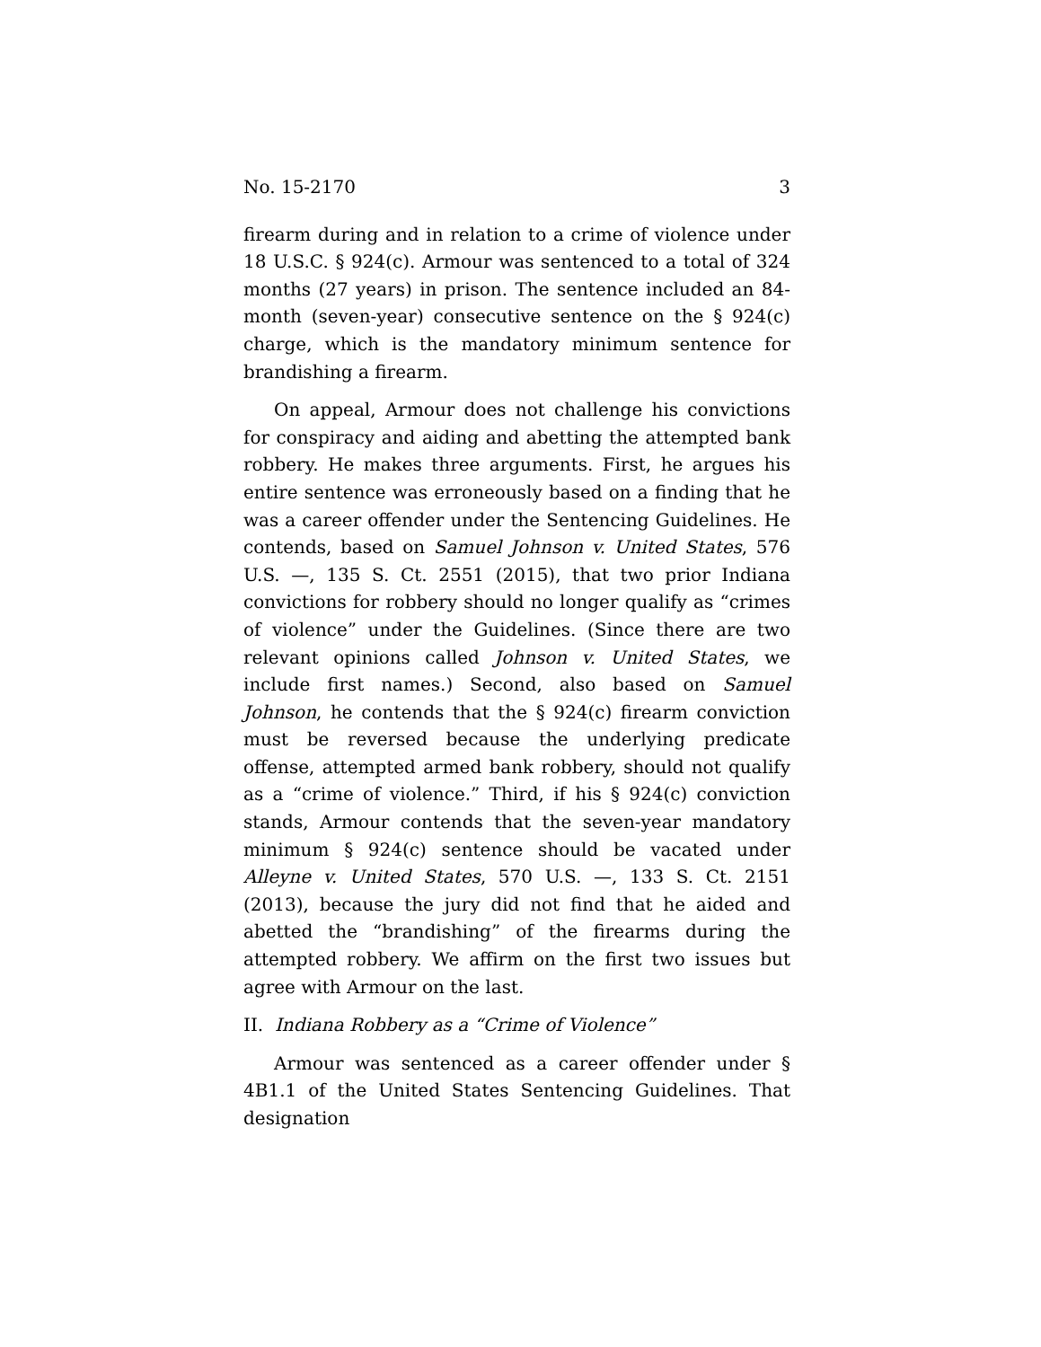No. 15-2170 3
firearm during and in relation to a crime of violence under 18 U.S.C. § 924(c). Armour was sentenced to a total of 324 months (27 years) in prison. The sentence included an 84-month (seven-year) consecutive sentence on the § 924(c) charge, which is the mandatory minimum sentence for bran­dishing a firearm.
On appeal, Armour does not challenge his convictions for conspiracy and aiding and abetting the attempted bank rob­bery. He makes three arguments. First, he argues his entire sentence was erroneously based on a finding that he was a career offender under the Sentencing Guidelines. He con­tends, based on Samuel Johnson v. United States, 576 U.S. —, 135 S. Ct. 2551 (2015), that two prior Indiana convictions for robbery should no longer qualify as “crimes of violence” un­der the Guidelines. (Since there are two relevant opinions called Johnson v. United States, we include first names.) Sec­ond, also based on Samuel Johnson, he contends that the § 924(c) firearm conviction must be reversed because the un­derlying predicate offense, attempted armed bank robbery, should not qualify as a “crime of violence.” Third, if his § 924(c) conviction stands, Armour contends that the seven-year mandatory minimum § 924(c) sentence should be va­cated under Alleyne v. United States, 570 U.S. —, 133 S. Ct. 2151 (2013), because the jury did not find that he aided and abetted the “brandishing” of the firearms during the attempted rob­bery. We affirm on the first two issues but agree with Armour on the last.
II. Indiana Robbery as a “Crime of Violence”
Armour was sentenced as a career offender under § 4B1.1 of the United States Sentencing Guidelines. That designation